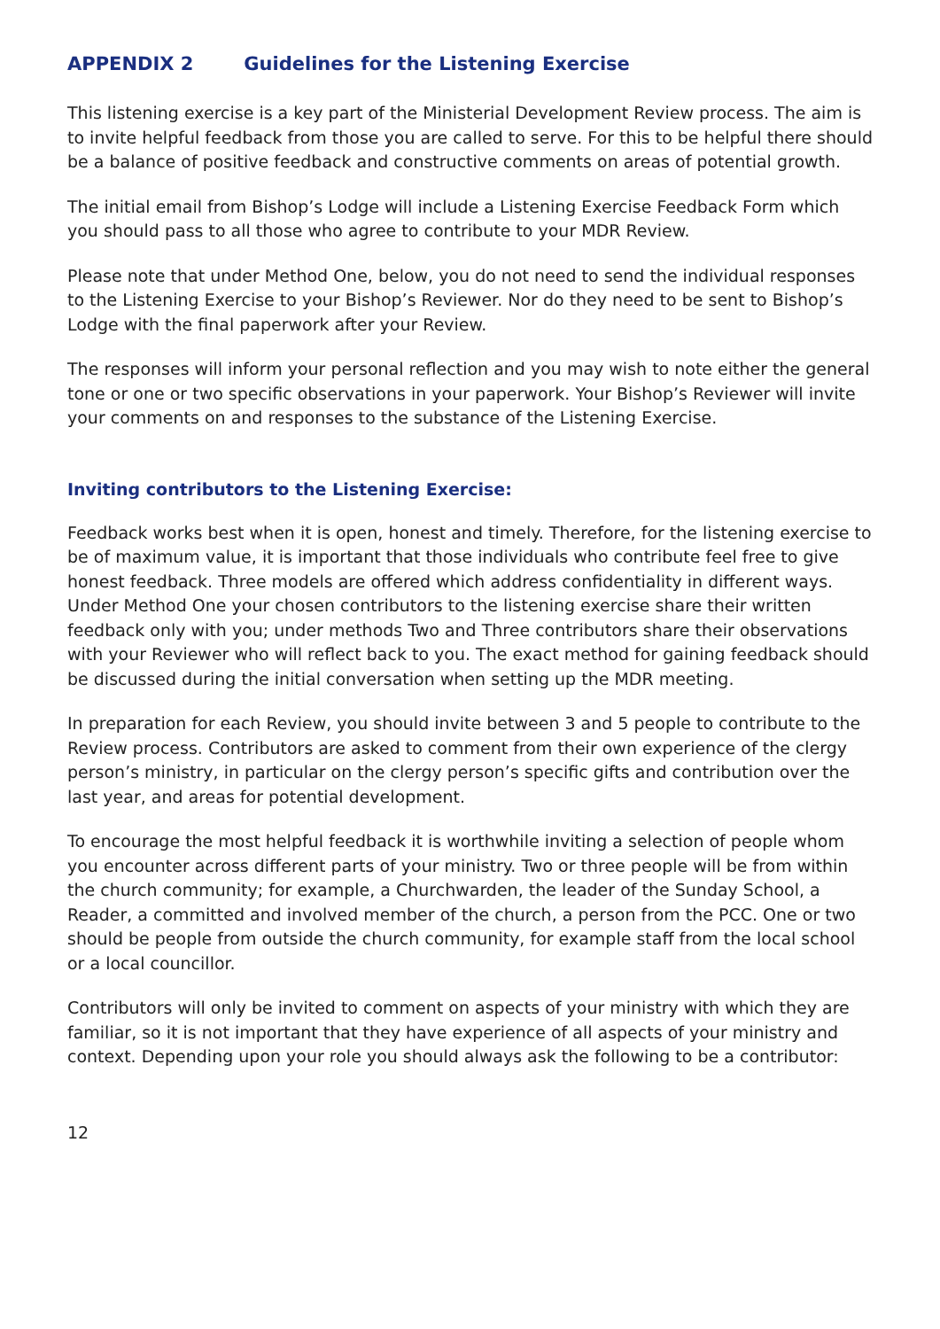APPENDIX 2 Guidelines for the Listening Exercise
This listening exercise is a key part of the Ministerial Development Review process. The aim is to invite helpful feedback from those you are called to serve. For this to be helpful there should be a balance of positive feedback and constructive comments on areas of potential growth.
The initial email from Bishop’s Lodge will include a Listening Exercise Feedback Form which you should pass to all those who agree to contribute to your MDR Review.
Please note that under Method One, below, you do not need to send the individual responses to the Listening Exercise to your Bishop’s Reviewer. Nor do they need to be sent to Bishop’s Lodge with the final paperwork after your Review.
The responses will inform your personal reflection and you may wish to note either the general tone or one or two specific observations in your paperwork. Your Bishop’s Reviewer will invite your comments on and responses to the substance of the Listening Exercise.
Inviting contributors to the Listening Exercise:
Feedback works best when it is open, honest and timely. Therefore, for the listening exercise to be of maximum value, it is important that those individuals who contribute feel free to give honest feedback. Three models are offered which address confidentiality in different ways. Under Method One your chosen contributors to the listening exercise share their written feedback only with you; under methods Two and Three contributors share their observations with your Reviewer who will reflect back to you. The exact method for gaining feedback should be discussed during the initial conversation when setting up the MDR meeting.
In preparation for each Review, you should invite between 3 and 5 people to contribute to the Review process. Contributors are asked to comment from their own experience of the clergy person’s ministry, in particular on the clergy person’s specific gifts and contribution over the last year, and areas for potential development.
To encourage the most helpful feedback it is worthwhile inviting a selection of people whom you encounter across different parts of your ministry. Two or three people will be from within the church community; for example, a Churchwarden, the leader of the Sunday School, a Reader, a committed and involved member of the church, a person from the PCC. One or two should be people from outside the church community, for example staff from the local school or a local councillor.
Contributors will only be invited to comment on aspects of your ministry with which they are familiar, so it is not important that they have experience of all aspects of your ministry and context. Depending upon your role you should always ask the following to be a contributor:
12